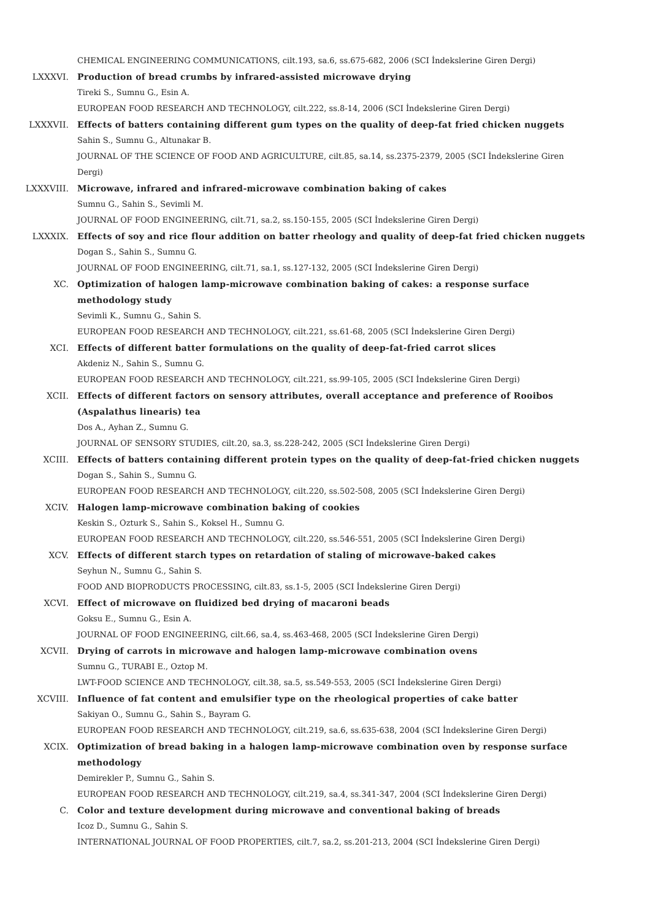CHEMICAL ENGINEERING COMMUNICATIONS, cilt.193, sa.6, ss.675-682, 2006 (SCI İndekslerine Giren Dergi)
LXXXVI. Production of bread crumbs by infrared-assisted microwave drying
Tireki S., Sumnu G., Esin A.
EUROPEAN FOOD RESEARCH AND TECHNOLOGY, cilt.222, ss.8-14, 2006 (SCI İndekslerine Giren Dergi)
LXXXVII. Effects of batters containing different gum types on the quality of deep-fat fried chicken nuggets
Sahin S., Sumnu G., Altunakar B.
JOURNAL OF THE SCIENCE OF FOOD AND AGRICULTURE, cilt.85, sa.14, ss.2375-2379, 2005 (SCI İndekslerine Giren Dergi)
LXXXVIII. Microwave, infrared and infrared-microwave combination baking of cakes
Sumnu G., Sahin S., Sevimli M.
JOURNAL OF FOOD ENGINEERING, cilt.71, sa.2, ss.150-155, 2005 (SCI İndekslerine Giren Dergi)
LXXXIX. Effects of soy and rice flour addition on batter rheology and quality of deep-fat fried chicken nuggets
Dogan S., Sahin S., Sumnu G.
JOURNAL OF FOOD ENGINEERING, cilt.71, sa.1, ss.127-132, 2005 (SCI İndekslerine Giren Dergi)
XC. Optimization of halogen lamp-microwave combination baking of cakes: a response surface methodology study
Sevimli K., Sumnu G., Sahin S.
EUROPEAN FOOD RESEARCH AND TECHNOLOGY, cilt.221, ss.61-68, 2005 (SCI İndekslerine Giren Dergi)
XCI. Effects of different batter formulations on the quality of deep-fat-fried carrot slices
Akdeniz N., Sahin S., Sumnu G.
EUROPEAN FOOD RESEARCH AND TECHNOLOGY, cilt.221, ss.99-105, 2005 (SCI İndekslerine Giren Dergi)
XCII. Effects of different factors on sensory attributes, overall acceptance and preference of Rooibos (Aspalathus linearis) tea
Dos A., Ayhan Z., Sumnu G.
JOURNAL OF SENSORY STUDIES, cilt.20, sa.3, ss.228-242, 2005 (SCI İndekslerine Giren Dergi)
XCIII. Effects of batters containing different protein types on the quality of deep-fat-fried chicken nuggets
Dogan S., Sahin S., Sumnu G.
EUROPEAN FOOD RESEARCH AND TECHNOLOGY, cilt.220, ss.502-508, 2005 (SCI İndekslerine Giren Dergi)
XCIV. Halogen lamp-microwave combination baking of cookies
Keskin S., Ozturk S., Sahin S., Koksel H., Sumnu G.
EUROPEAN FOOD RESEARCH AND TECHNOLOGY, cilt.220, ss.546-551, 2005 (SCI İndekslerine Giren Dergi)
XCV. Effects of different starch types on retardation of staling of microwave-baked cakes
Seyhun N., Sumnu G., Sahin S.
FOOD AND BIOPRODUCTS PROCESSING, cilt.83, ss.1-5, 2005 (SCI İndekslerine Giren Dergi)
XCVI. Effect of microwave on fluidized bed drying of macaroni beads
Goksu E., Sumnu G., Esin A.
JOURNAL OF FOOD ENGINEERING, cilt.66, sa.4, ss.463-468, 2005 (SCI İndekslerine Giren Dergi)
XCVII. Drying of carrots in microwave and halogen lamp-microwave combination ovens
Sumnu G., TURABI E., Oztop M.
LWT-FOOD SCIENCE AND TECHNOLOGY, cilt.38, sa.5, ss.549-553, 2005 (SCI İndekslerine Giren Dergi)
XCVIII. Influence of fat content and emulsifier type on the rheological properties of cake batter
Sakiyan O., Sumnu G., Sahin S., Bayram G.
EUROPEAN FOOD RESEARCH AND TECHNOLOGY, cilt.219, sa.6, ss.635-638, 2004 (SCI İndekslerine Giren Dergi)
XCIX. Optimization of bread baking in a halogen lamp-microwave combination oven by response surface methodology
Demirekler P., Sumnu G., Sahin S.
EUROPEAN FOOD RESEARCH AND TECHNOLOGY, cilt.219, sa.4, ss.341-347, 2004 (SCI İndekslerine Giren Dergi)
C. Color and texture development during microwave and conventional baking of breads
Icoz D., Sumnu G., Sahin S.
INTERNATIONAL JOURNAL OF FOOD PROPERTIES, cilt.7, sa.2, ss.201-213, 2004 (SCI İndekslerine Giren Dergi)